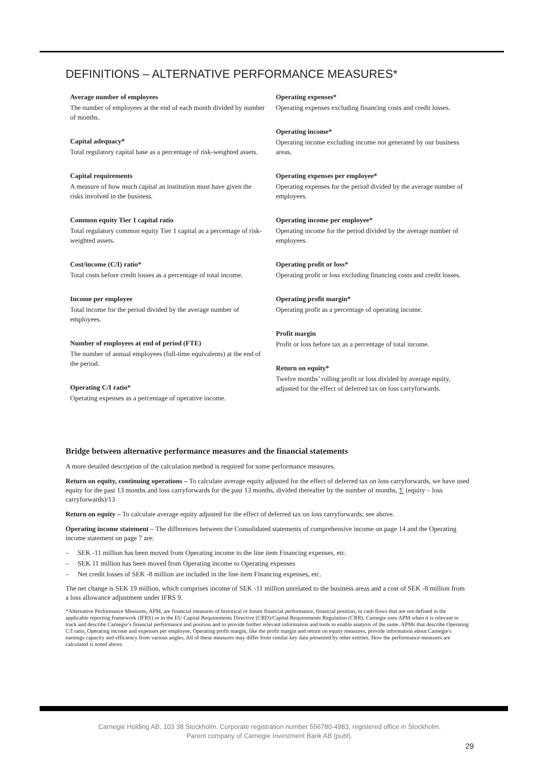DEFINITIONS – ALTERNATIVE PERFORMANCE MEASURES*
Average number of employees
The number of employees at the end of each month divided by number of months.
Capital adequacy*
Total regulatory capital base as a percentage of risk-weighted assets.
Capital requirements
A measure of how much capital an institution must have given the risks involved in the business.
Common equity Tier 1 capital ratio
Total regulatory common equity Tier 1 capital as a percentage of risk-weighted assets.
Cost/income (C/I) ratio*
Total costs before credit losses as a percentage of total income.
Income per employee
Total income for the period divided by the average number of employees.
Number of employees at end of period (FTE)
The number of annual employees (full-time equivalents) at the end of the period.
Operating C/I ratio*
Operating expenses as a percentage of operative income.
Operating expenses*
Operating expenses excluding financing costs and credit losses.
Operating income*
Operating income excluding income not generated by our business areas.
Operating expenses per employee*
Operating expenses for the period divided by the average number of employees.
Operating income per employee*
Operating income for the period divided by the average number of employees.
Operating profit or loss*
Operating profit or loss excluding financing costs and credit losses.
Operating profit margin*
Operating profit as a percentage of operating income.
Profit margin
Profit or loss before tax as a percentage of total income.
Return on equity*
Twelve months’ rolling profit or loss divided by average equity, adjusted for the effect of deferred tax on loss carryforwards.
Bridge between alternative performance measures and the financial statements
A more detailed description of the calculation method is required for some performance measures.
Return on equity, continuing operations – To calculate average equity adjusted for the effect of deferred tax on loss carryforwards, we have used equity for the past 13 months and loss carryforwards for the past 13 months, divided thereafter by the number of months, ∑ (equity – loss carryforwards)/13
Return on equity – To calculate average equity adjusted for the effect of deferred tax on loss carryforwards; see above.
Operating income statement – The differences between the Consolidated statements of comprehensive income on page 14 and the Operating income statement on page 7 are:
– SEK -11 million has been moved from Operating income to the line item Financing expenses, etc.
– SEK 11 million has been moved from Operating income to Operating expenses
– Net credit losses of SEK -8 million are included in the line item Financing expenses, etc.
The net change is SEK 19 million, which comprises income of SEK -11 million unrelated to the business areas and a cost of SEK -8 million from a loss allowance adjustment under IFRS 9.
*Alternative Performance Measures, APM, are financial measures of historical or future financial performance, financial position, or cash flows that are not defined in the applicable reporting framework (IFRS) or in the EU Capital Requirements Directive (CRD)/Capital Requirements Regulation (CRR). Carnegie uses APM when it is relevant to track and describe Carnegie’s financial performance and position and to provide further relevant information and tools to enable analysis of the same. APMs that describe Operating C/I ratio, Operating income and expenses per employee, Operating profit margin, like the profit margin and return on equity measures, provide information about Carnegie's earnings capacity and efficiency from various angles. All of these measures may differ from similar key data presented by other entities. How the performance measures are calculated is noted above.
Carnegie Holding AB, 103 38 Stockholm. Corporate registration number 556780-4983, registered office in Stockholm.
Parent company of Carnegie Investment Bank AB (publ).
29